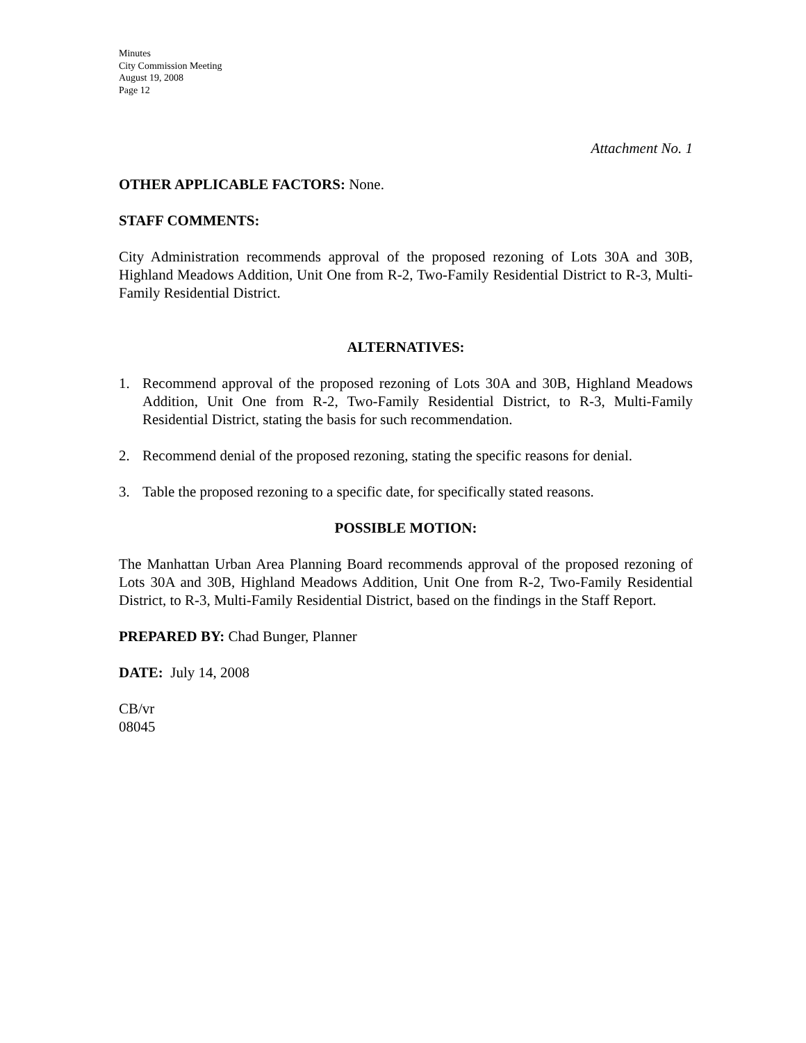Minutes
City Commission Meeting
August 19, 2008
Page 12
Attachment No. 1
OTHER APPLICABLE FACTORS: None.
STAFF COMMENTS:
City Administration recommends approval of the proposed rezoning of Lots 30A and 30B, Highland Meadows Addition, Unit One from R-2, Two-Family Residential District to R-3, Multi-Family Residential District.
ALTERNATIVES:
1. Recommend approval of the proposed rezoning of Lots 30A and 30B, Highland Meadows Addition, Unit One from R-2, Two-Family Residential District, to R-3, Multi-Family Residential District, stating the basis for such recommendation.
2. Recommend denial of the proposed rezoning, stating the specific reasons for denial.
3. Table the proposed rezoning to a specific date, for specifically stated reasons.
POSSIBLE MOTION:
The Manhattan Urban Area Planning Board recommends approval of the proposed rezoning of Lots 30A and 30B, Highland Meadows Addition, Unit One from R-2, Two-Family Residential District, to R-3, Multi-Family Residential District, based on the findings in the Staff Report.
PREPARED BY: Chad Bunger, Planner
DATE: July 14, 2008
CB/vr
08045